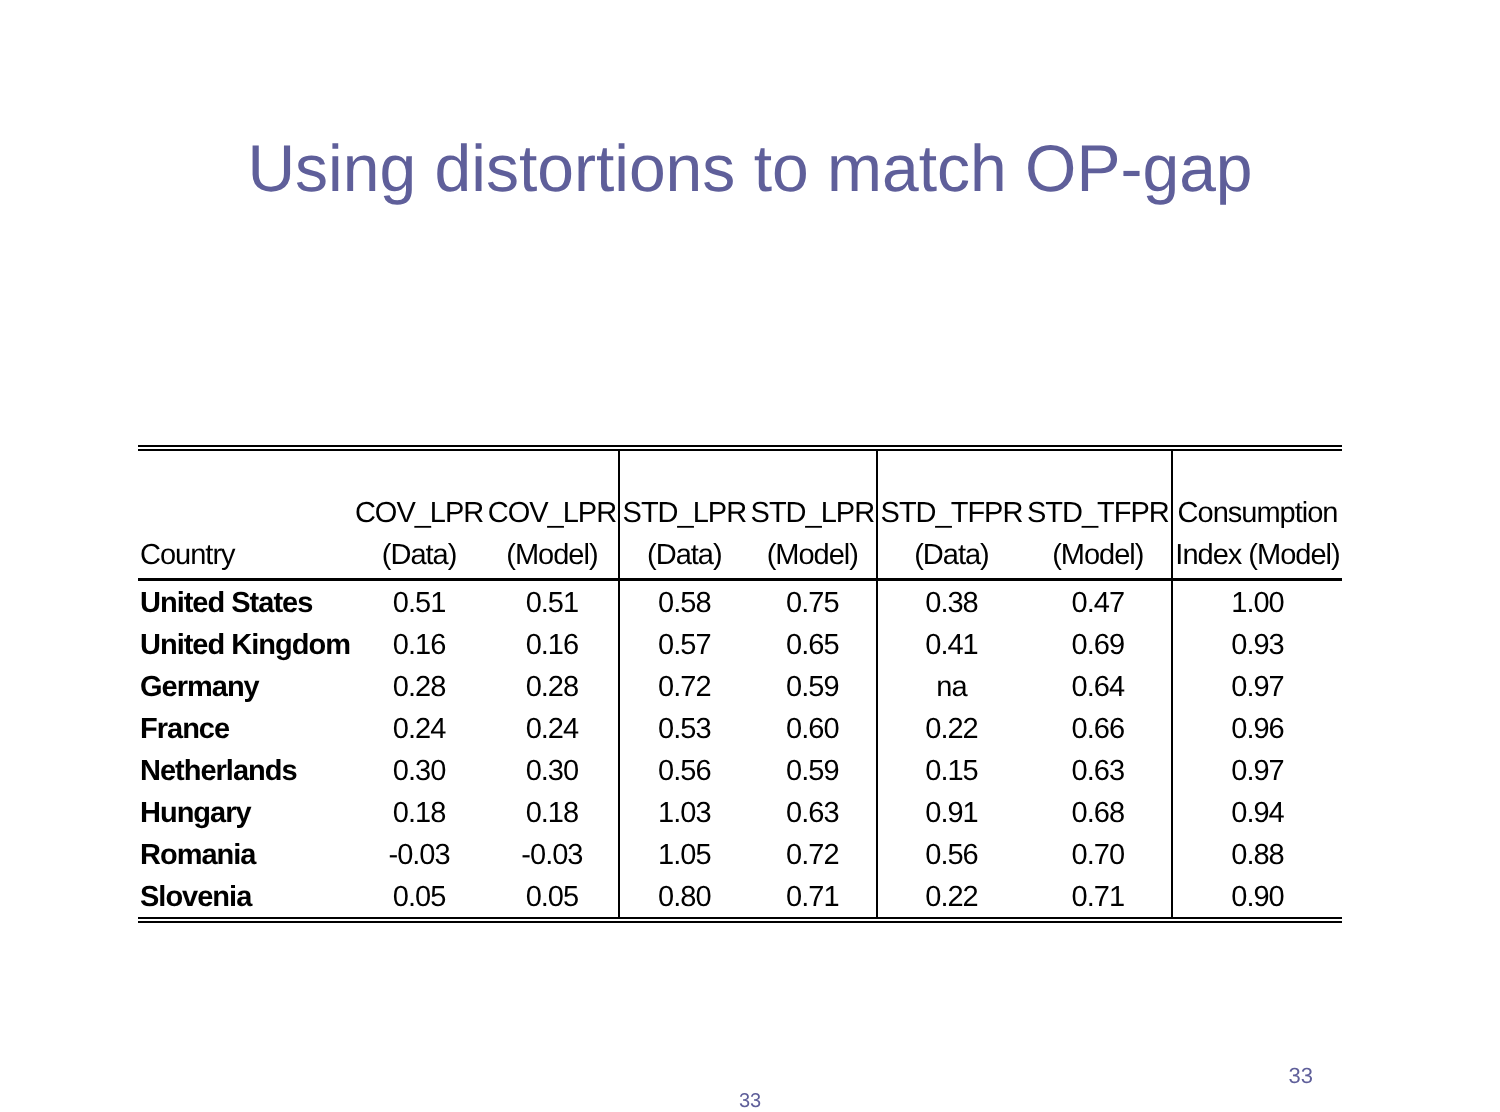Using distortions to match OP-gap
| Country | COV_LPR (Data) | COV_LPR (Model) | STD_LPR (Data) | STD_LPR (Model) | STD_TFPR (Data) | STD_TFPR (Model) | Consumption Index (Model) |
| --- | --- | --- | --- | --- | --- | --- | --- |
| United States | 0.51 | 0.51 | 0.58 | 0.75 | 0.38 | 0.47 | 1.00 |
| United Kingdom | 0.16 | 0.16 | 0.57 | 0.65 | 0.41 | 0.69 | 0.93 |
| Germany | 0.28 | 0.28 | 0.72 | 0.59 | na | 0.64 | 0.97 |
| France | 0.24 | 0.24 | 0.53 | 0.60 | 0.22 | 0.66 | 0.96 |
| Netherlands | 0.30 | 0.30 | 0.56 | 0.59 | 0.15 | 0.63 | 0.97 |
| Hungary | 0.18 | 0.18 | 1.03 | 0.63 | 0.91 | 0.68 | 0.94 |
| Romania | -0.03 | -0.03 | 1.05 | 0.72 | 0.56 | 0.70 | 0.88 |
| Slovenia | 0.05 | 0.05 | 0.80 | 0.71 | 0.22 | 0.71 | 0.90 |
33
33